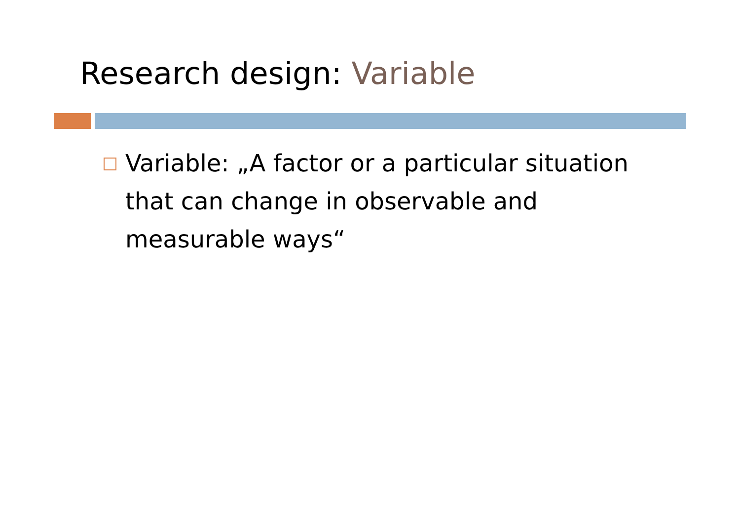Research design: Variable
Variable: „A factor or a particular situation that can change in observable and measurable ways“